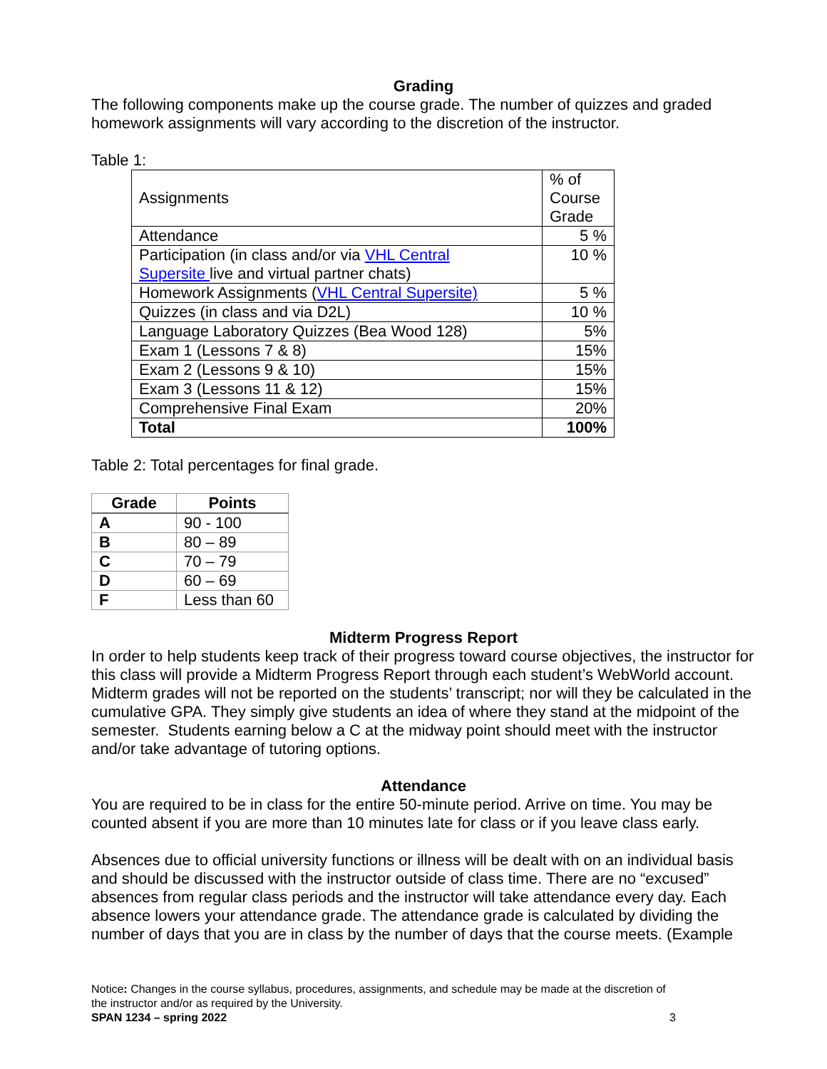Grading
The following components make up the course grade. The number of quizzes and graded homework assignments will vary according to the discretion of the instructor.
Table 1:
| Assignments | % of Course Grade |
| Attendance | 5 % |
| Participation (in class and/or via VHL Central Supersite live and virtual partner chats) | 10 % |
| Homework Assignments ( VHL Central Supersite) | 5 % |
| Quizzes (in class and via D2L) | 10 % |
| Language Laboratory Quizzes (Bea Wood 128) | 5% |
| Exam 1 (Lessons 7 & 8) | 15% |
| Exam 2 (Lessons 9 & 10) | 15% |
| Exam 3 (Lessons 11 & 12) | 15% |
| Comprehensive Final Exam | 20% |
| Total | 100% |
Table 2: Total percentages for final grade.
| Grade | Points |
| --- | --- |
| A | 90 - 100 |
| B | 80 – 89 |
| C | 70 – 79 |
| D | 60 – 69 |
| F | Less than 60 |
Midterm Progress Report
In order to help students keep track of their progress toward course objectives, the instructor for this class will provide a Midterm Progress Report through each student’s WebWorld account. Midterm grades will not be reported on the students’ transcript; nor will they be calculated in the cumulative GPA. They simply give students an idea of where they stand at the midpoint of the semester. Students earning below a C at the midway point should meet with the instructor and/or take advantage of tutoring options.
Attendance
You are required to be in class for the entire 50-minute period. Arrive on time. You may be counted absent if you are more than 10 minutes late for class or if you leave class early.
Absences due to official university functions or illness will be dealt with on an individual basis and should be discussed with the instructor outside of class time. There are no “excused” absences from regular class periods and the instructor will take attendance every day. Each absence lowers your attendance grade. The attendance grade is calculated by dividing the number of days that you are in class by the number of days that the course meets. (Example
Notice: Changes in the course syllabus, procedures, assignments, and schedule may be made at the discretion of the instructor and/or as required by the University.
SPAN 1234 – spring 2022 3